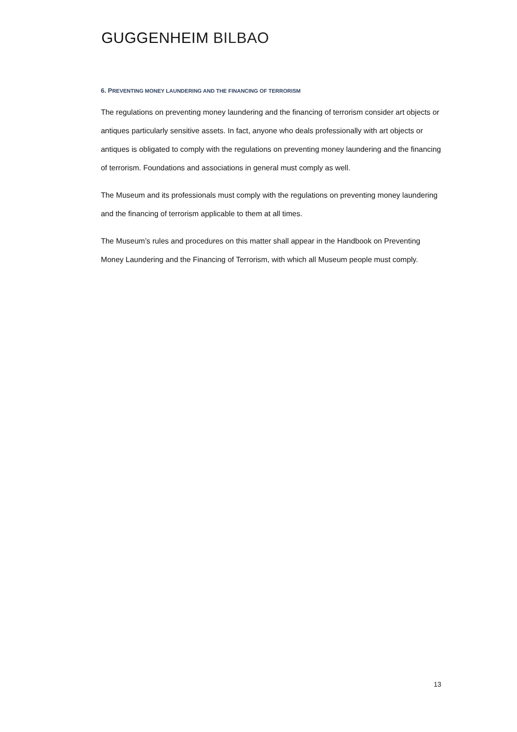GUGGENHEIM BILBAO
6. PREVENTING MONEY LAUNDERING AND THE FINANCING OF TERRORISM
The regulations on preventing money laundering and the financing of terrorism consider art objects or antiques particularly sensitive assets. In fact, anyone who deals professionally with art objects or antiques is obligated to comply with the regulations on preventing money laundering and the financing of terrorism. Foundations and associations in general must comply as well.
The Museum and its professionals must comply with the regulations on preventing money laundering and the financing of terrorism applicable to them at all times.
The Museum’s rules and procedures on this matter shall appear in the Handbook on Preventing Money Laundering and the Financing of Terrorism, with which all Museum people must comply.
13